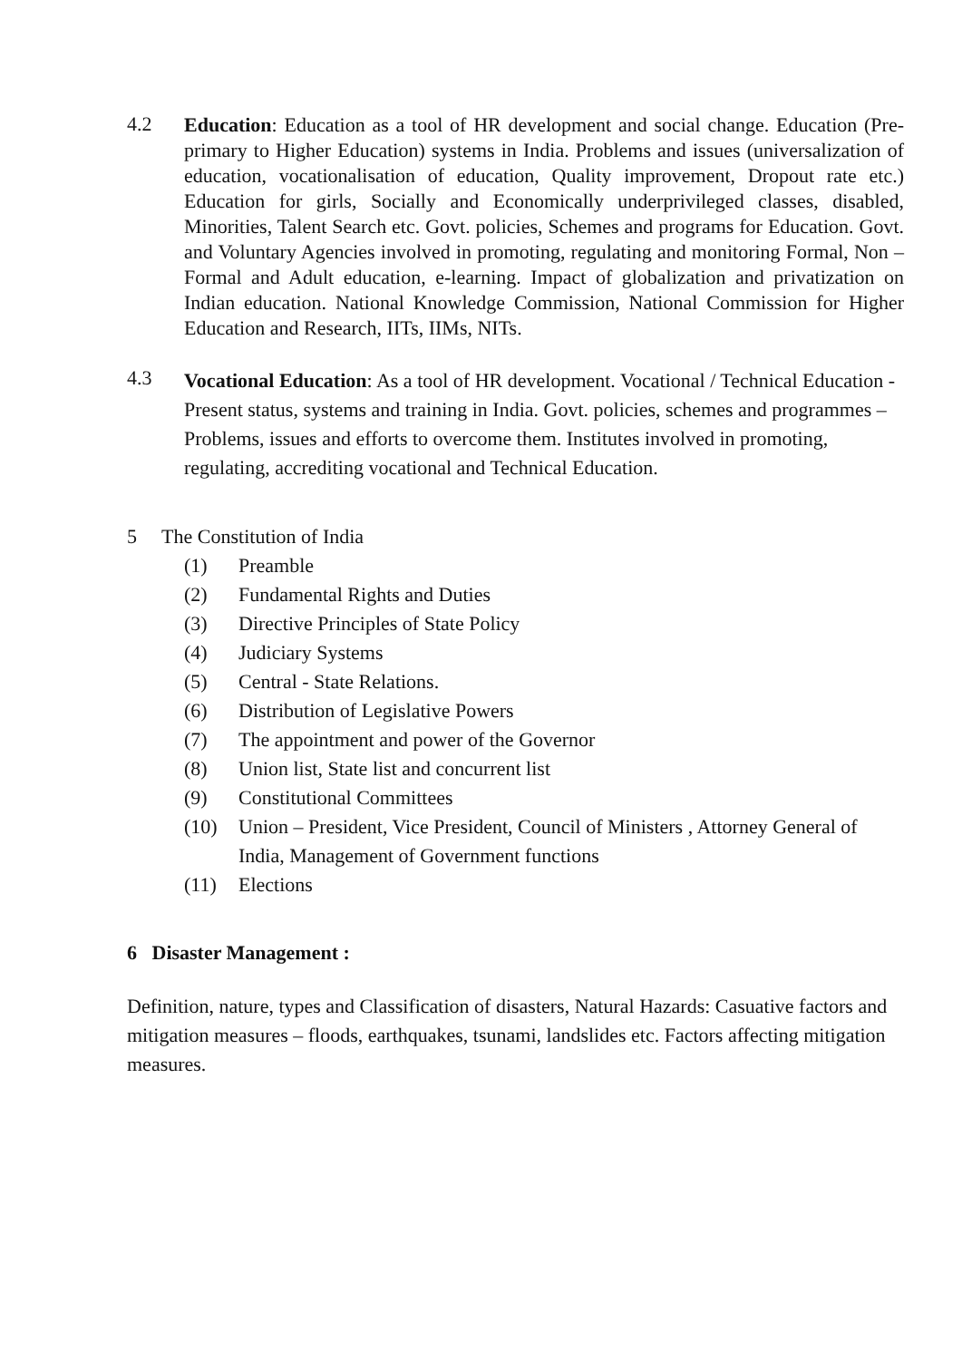4.2
Education: Education as a tool of HR development and social change. Education (Pre-primary to Higher Education) systems in India. Problems and issues (universalization of education, vocationalisation of education, Quality improvement, Dropout rate etc.) Education for girls, Socially and Economically underprivileged classes, disabled, Minorities, Talent Search etc. Govt. policies, Schemes and programs for Education. Govt. and Voluntary Agencies involved in promoting, regulating and monitoring Formal, Non – Formal and Adult education, e-learning. Impact of globalization and privatization on Indian education. National Knowledge Commission, National Commission for Higher Education and Research, IITs, IIMs, NITs.
4.3
Vocational Education: As a tool of HR development. Vocational / Technical Education - Present status, systems and training in India. Govt. policies, schemes and programmes – Problems, issues and efforts to overcome them. Institutes involved in promoting, regulating, accrediting vocational and Technical Education.
5 The Constitution of India
(1) Preamble
(2) Fundamental Rights and Duties
(3) Directive Principles of State Policy
(4) Judiciary Systems
(5) Central - State Relations.
(6) Distribution of Legislative Powers
(7) The appointment and power of the Governor
(8) Union list, State list and concurrent list
(9) Constitutional Committees
(10) Union – President, Vice President, Council of Ministers , Attorney General of India, Management of Government functions
(11) Elections
6 Disaster Management :
Definition, nature, types and Classification of disasters, Natural Hazards: Casuative factors and mitigation measures – floods, earthquakes, tsunami, landslides etc. Factors affecting mitigation measures.